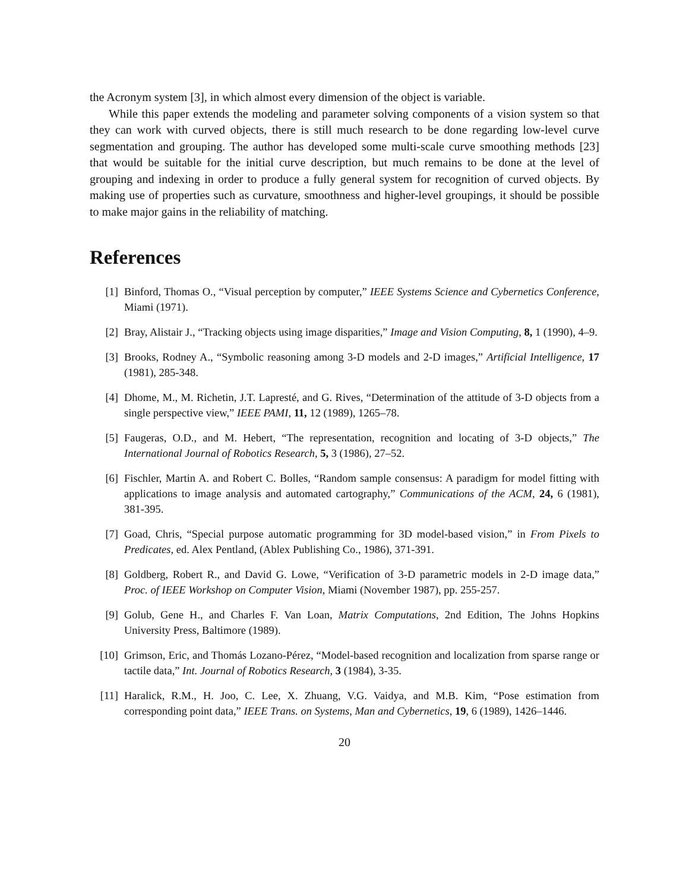the Acronym system [3], in which almost every dimension of the object is variable.
While this paper extends the modeling and parameter solving components of a vision system so that they can work with curved objects, there is still much research to be done regarding low-level curve segmentation and grouping. The author has developed some multi-scale curve smoothing methods [23] that would be suitable for the initial curve description, but much remains to be done at the level of grouping and indexing in order to produce a fully general system for recognition of curved objects. By making use of properties such as curvature, smoothness and higher-level groupings, it should be possible to make major gains in the reliability of matching.
References
[1] Binford, Thomas O., “Visual perception by computer,” IEEE Systems Science and Cybernetics Conference, Miami (1971).
[2] Bray, Alistair J., “Tracking objects using image disparities,” Image and Vision Computing, 8, 1 (1990), 4–9.
[3] Brooks, Rodney A., “Symbolic reasoning among 3-D models and 2-D images,” Artificial Intelligence, 17 (1981), 285-348.
[4] Dhome, M., M. Richetin, J.T. Lapresté, and G. Rives, “Determination of the attitude of 3-D objects from a single perspective view,” IEEE PAMI, 11, 12 (1989), 1265–78.
[5] Faugeras, O.D., and M. Hebert, “The representation, recognition and locating of 3-D objects,” The International Journal of Robotics Research, 5, 3 (1986), 27–52.
[6] Fischler, Martin A. and Robert C. Bolles, “Random sample consensus: A paradigm for model fitting with applications to image analysis and automated cartography,” Communications of the ACM, 24, 6 (1981), 381-395.
[7] Goad, Chris, “Special purpose automatic programming for 3D model-based vision,” in From Pixels to Predicates, ed. Alex Pentland, (Ablex Publishing Co., 1986), 371-391.
[8] Goldberg, Robert R., and David G. Lowe, “Verification of 3-D parametric models in 2-D image data,” Proc. of IEEE Workshop on Computer Vision, Miami (November 1987), pp. 255-257.
[9] Golub, Gene H., and Charles F. Van Loan, Matrix Computations, 2nd Edition, The Johns Hopkins University Press, Baltimore (1989).
[10] Grimson, Eric, and Thomás Lozano-Pérez, “Model-based recognition and localization from sparse range or tactile data,” Int. Journal of Robotics Research, 3 (1984), 3-35.
[11] Haralick, R.M., H. Joo, C. Lee, X. Zhuang, V.G. Vaidya, and M.B. Kim, “Pose estimation from corresponding point data,” IEEE Trans. on Systems, Man and Cybernetics, 19, 6 (1989), 1426–1446.
20